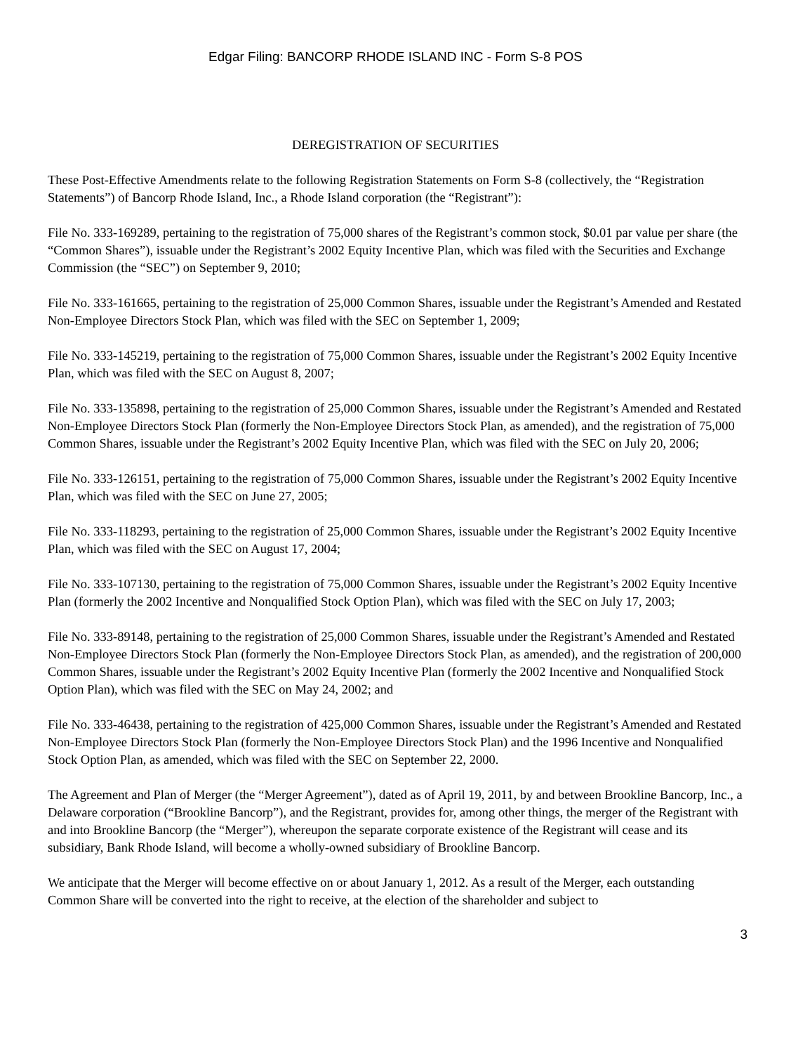Edgar Filing: BANCORP RHODE ISLAND INC - Form S-8 POS
DEREGISTRATION OF SECURITIES
These Post-Effective Amendments relate to the following Registration Statements on Form S-8 (collectively, the “Registration Statements”) of Bancorp Rhode Island, Inc., a Rhode Island corporation (the “Registrant”):
File No. 333-169289, pertaining to the registration of 75,000 shares of the Registrant’s common stock, $0.01 par value per share (the “Common Shares”), issuable under the Registrant’s 2002 Equity Incentive Plan, which was filed with the Securities and Exchange Commission (the “SEC”) on September 9, 2010;
File No. 333-161665, pertaining to the registration of 25,000 Common Shares, issuable under the Registrant’s Amended and Restated Non-Employee Directors Stock Plan, which was filed with the SEC on September 1, 2009;
File No. 333-145219, pertaining to the registration of 75,000 Common Shares, issuable under the Registrant’s 2002 Equity Incentive Plan, which was filed with the SEC on August 8, 2007;
File No. 333-135898, pertaining to the registration of 25,000 Common Shares, issuable under the Registrant’s Amended and Restated Non-Employee Directors Stock Plan (formerly the Non-Employee Directors Stock Plan, as amended), and the registration of 75,000 Common Shares, issuable under the Registrant’s 2002 Equity Incentive Plan, which was filed with the SEC on July 20, 2006;
File No. 333-126151, pertaining to the registration of 75,000 Common Shares, issuable under the Registrant’s 2002 Equity Incentive Plan, which was filed with the SEC on June 27, 2005;
File No. 333-118293, pertaining to the registration of 25,000 Common Shares, issuable under the Registrant’s 2002 Equity Incentive Plan, which was filed with the SEC on August 17, 2004;
File No. 333-107130, pertaining to the registration of 75,000 Common Shares, issuable under the Registrant’s 2002 Equity Incentive Plan (formerly the 2002 Incentive and Nonqualified Stock Option Plan), which was filed with the SEC on July 17, 2003;
File No. 333-89148, pertaining to the registration of 25,000 Common Shares, issuable under the Registrant’s Amended and Restated Non-Employee Directors Stock Plan (formerly the Non-Employee Directors Stock Plan, as amended), and the registration of 200,000 Common Shares, issuable under the Registrant’s 2002 Equity Incentive Plan (formerly the 2002 Incentive and Nonqualified Stock Option Plan), which was filed with the SEC on May 24, 2002; and
File No. 333-46438, pertaining to the registration of 425,000 Common Shares, issuable under the Registrant’s Amended and Restated Non-Employee Directors Stock Plan (formerly the Non-Employee Directors Stock Plan) and the 1996 Incentive and Nonqualified Stock Option Plan, as amended, which was filed with the SEC on September 22, 2000.
The Agreement and Plan of Merger (the “Merger Agreement”), dated as of April 19, 2011, by and between Brookline Bancorp, Inc., a Delaware corporation (“Brookline Bancorp”), and the Registrant, provides for, among other things, the merger of the Registrant with and into Brookline Bancorp (the “Merger”), whereupon the separate corporate existence of the Registrant will cease and its subsidiary, Bank Rhode Island, will become a wholly-owned subsidiary of Brookline Bancorp.
We anticipate that the Merger will become effective on or about January 1, 2012. As a result of the Merger, each outstanding Common Share will be converted into the right to receive, at the election of the shareholder and subject to
3